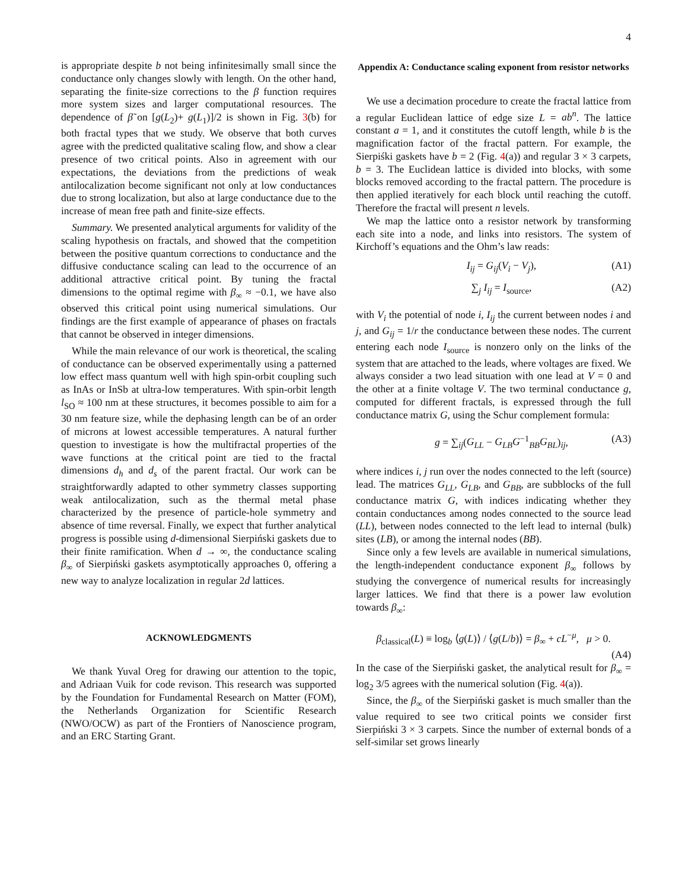4
is appropriate despite b not being infinitesimally small since the conductance only changes slowly with length. On the other hand, separating the finite-size corrections to the β function requires more system sizes and larger computational resources. The dependence of β̃ on [g(L<sub>2</sub>)+ g(L<sub>1</sub>)]/2 is shown in Fig. 3(b) for both fractal types that we study. We observe that both curves agree with the predicted qualitative scaling flow, and show a clear presence of two critical points. Also in agreement with our expectations, the deviations from the predictions of weak antilocalization become significant not only at low conductances due to strong localization, but also at large conductance due to the increase of mean free path and finite-size effects.
Summary. We presented analytical arguments for validity of the scaling hypothesis on fractals, and showed that the competition between the positive quantum corrections to conductance and the diffusive conductance scaling can lead to the occurrence of an additional attractive critical point. By tuning the fractal dimensions to the optimal regime with β<sub>∞</sub> ≈ −0.1, we have also observed this critical point using numerical simulations. Our findings are the first example of appearance of phases on fractals that cannot be observed in integer dimensions.
While the main relevance of our work is theoretical, the scaling of conductance can be observed experimentally using a patterned low effect mass quantum well with high spin-orbit coupling such as InAs or InSb at ultra-low temperatures. With spin-orbit length l<sub>SO</sub> ≈ 100 nm at these structures, it becomes possible to aim for a 30 nm feature size, while the dephasing length can be of an order of microns at lowest accessible temperatures. A natural further question to investigate is how the multifractal properties of the wave functions at the critical point are tied to the fractal dimensions d<sub>h</sub> and d<sub>s</sub> of the parent fractal. Our work can be straightforwardly adapted to other symmetry classes supporting weak antilocalization, such as the thermal metal phase characterized by the presence of particle-hole symmetry and absence of time reversal. Finally, we expect that further analytical progress is possible using d-dimensional Sierpiński gaskets due to their finite ramification. When d → ∞, the conductance scaling β<sub>∞</sub> of Sierpiński gaskets asymptotically approaches 0, offering a new way to analyze localization in regular 2d lattices.
ACKNOWLEDGMENTS
We thank Yuval Oreg for drawing our attention to the topic, and Adriaan Vuik for code revison. This research was supported by the Foundation for Fundamental Research on Matter (FOM), the Netherlands Organization for Scientific Research (NWO/OCW) as part of the Frontiers of Nanoscience program, and an ERC Starting Grant.
Appendix A: Conductance scaling exponent from resistor networks
We use a decimation procedure to create the fractal lattice from a regular Euclidean lattice of edge size L = ab<sup>n</sup>. The lattice constant a = 1, and it constitutes the cutoff length, while b is the magnification factor of the fractal pattern. For example, the Sierpiśki gaskets have b = 2 (Fig. 4(a)) and regular 3 × 3 carpets, b = 3. The Euclidean lattice is divided into blocks, with some blocks removed according to the fractal pattern. The procedure is then applied iteratively for each block until reaching the cutoff. Therefore the fractal will present n levels.
We map the lattice onto a resistor network by transforming each site into a node, and links into resistors. The system of Kirchoff’s equations and the Ohm’s law reads:
I<sub>ij</sub> = G<sub>ij</sub>(V<sub>i</sub> − V<sub>j</sub>), (A1)
∑<sub>j</sub> I<sub>ij</sub> = I<sub>source</sub>, (A2)
with V<sub>i</sub> the potential of node i, I<sub>ij</sub> the current between nodes i and j, and G<sub>ij</sub> = 1/r the conductance between these nodes. The current entering each node I<sub>source</sub> is nonzero only on the links of the system that are attached to the leads, where voltages are fixed. We always consider a two lead situation with one lead at V = 0 and the other at a finite voltage V. The two terminal conductance g, computed for different fractals, is expressed through the full conductance matrix G, using the Schur complement formula:
g = ∑<sub>ij</sub>(G<sub>LL</sub> − G<sub>LB</sub>G<sup>−1</sup><sub>BB</sub>G<sub>BL</sub>)<sub>ij</sub>, (A3)
where indices i, j run over the nodes connected to the left (source) lead. The matrices G<sub>LL</sub>, G<sub>LB</sub>, and G<sub>BB</sub>, are subblocks of the full conductance matrix G, with indices indicating whether they contain conductances among nodes connected to the source lead (LL), between nodes connected to the left lead to internal (bulk) sites (LB), or among the internal nodes (BB).
Since only a few levels are available in numerical simulations, the length-independent conductance exponent β<sub>∞</sub> follows by studying the convergence of numerical results for increasingly larger lattices. We find that there is a power law evolution towards β<sub>∞</sub>:
β<sub>classical</sub>(L) ≡ log<sub>b</sub> ⟨g(L)⟩ / ⟨g(L/b)⟩ = β<sub>∞</sub> + cL<sup>−μ</sup>, μ > 0.
(A4)
In the case of the Sierpiński gasket, the analytical result for β<sub>∞</sub> = log<sub>2</sub> 3/5 agrees with the numerical solution (Fig. 4(a)).
Since, the β<sub>∞</sub> of the Sierpiński gasket is much smaller than the value required to see two critical points we consider first Sierpiński 3 × 3 carpets. Since the number of external bonds of a self-similar set grows linearly